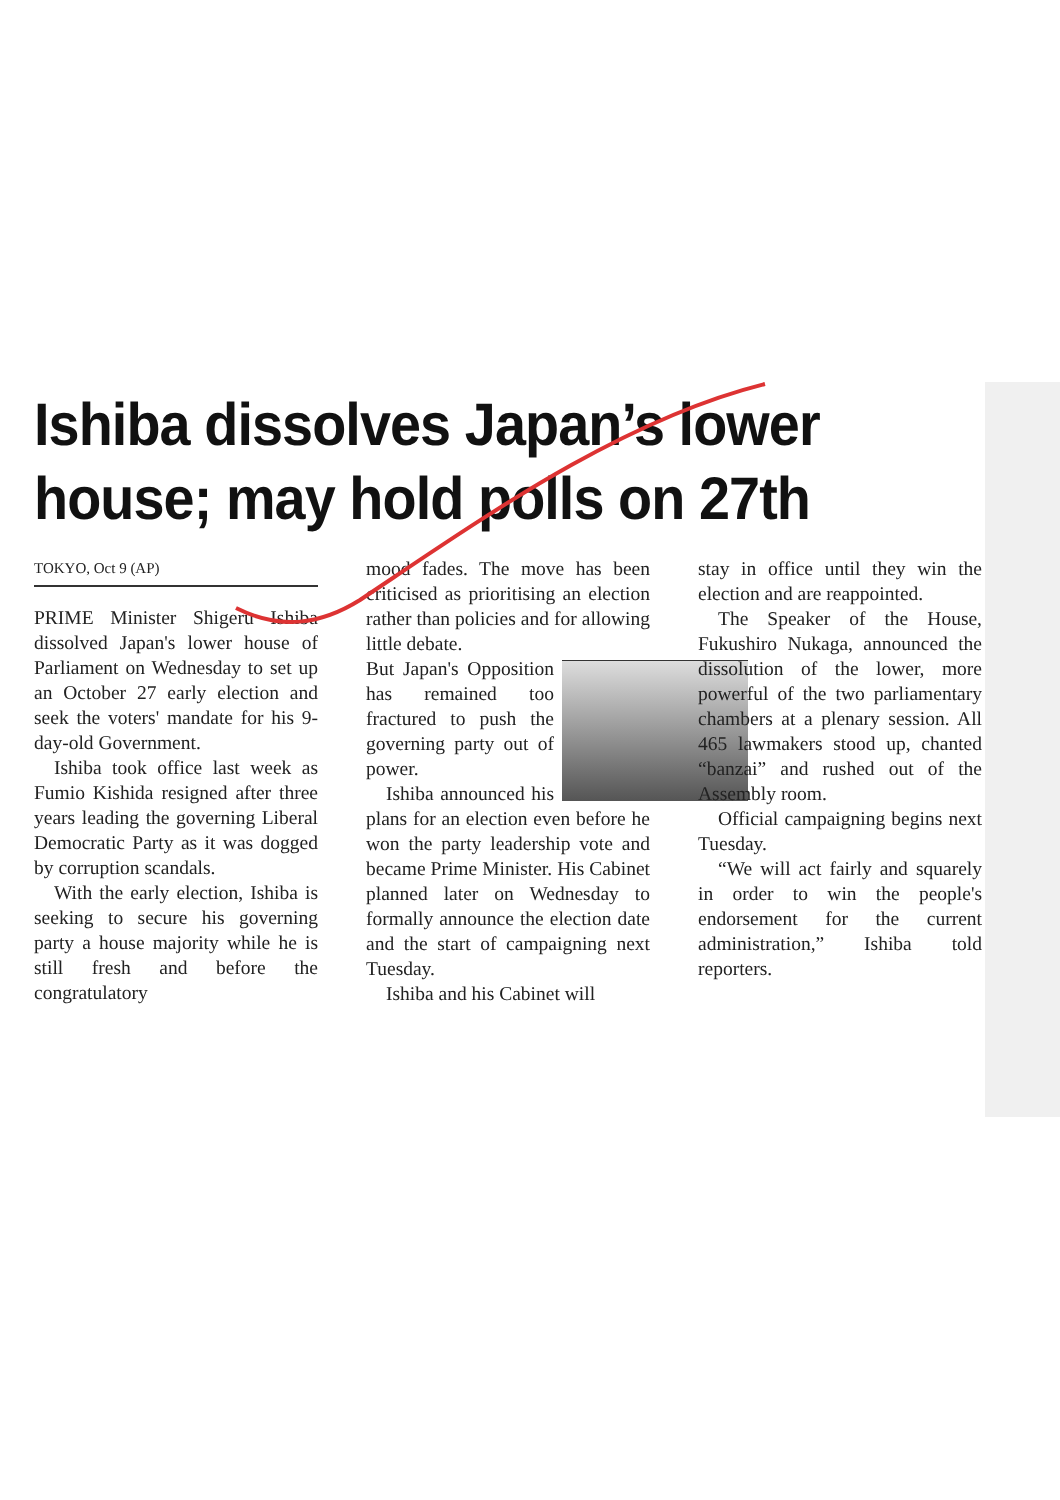Ishiba dissolves Japan’s lower house; may hold polls on 27th
TOKYO, Oct 9 (AP)
PRIME Minister Shigeru Ishiba dissolved Japan's lower house of Parliament on Wednesday to set up an October 27 early election and seek the voters' mandate for his 9-day-old Government.
Ishiba took office last week as Fumio Kishida resigned after three years leading the governing Liberal Democratic Party as it was dogged by corruption scandals.
With the early election, Ishiba is seeking to secure his governing party a house majority while he is still fresh and before the congratulatory
mood fades. The move has been criticised as prioritising an election rather than policies and for allowing little debate.
But Japan's Opposition has remained too fractured to push the governing party out of power.
Ishiba announced his plans for an election even before he won the party leadership vote and became Prime Minister. His Cabinet planned later on Wednesday to formally announce the election date and the start of campaigning next Tuesday.
Ishiba and his Cabinet will
stay in office until they win the election and are reappointed.
The Speaker of the House, Fukushiro Nukaga, announced the dissolution of the lower, more powerful of the two parliamentary chambers at a plenary session. All 465 lawmakers stood up, chanted “banzai” and rushed out of the Assembly room.
Official campaigning begins next Tuesday.
“We will act fairly and squarely in order to win the people's endorsement for the current administration,” Ishiba told reporters.